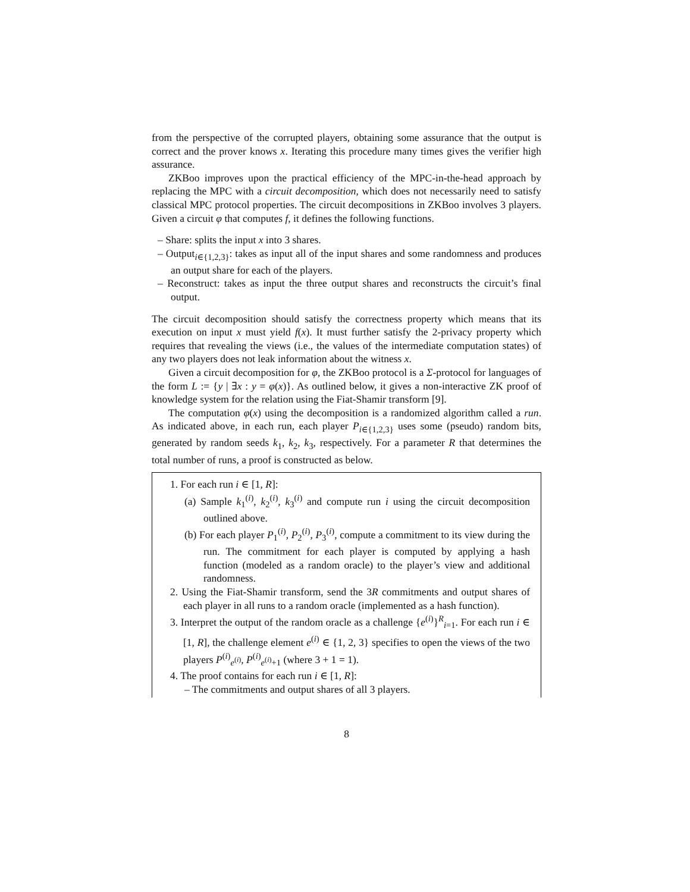from the perspective of the corrupted players, obtaining some assurance that the output is correct and the prover knows x. Iterating this procedure many times gives the verifier high assurance.
ZKBoo improves upon the practical efficiency of the MPC-in-the-head approach by replacing the MPC with a circuit decomposition, which does not necessarily need to satisfy classical MPC protocol properties. The circuit decompositions in ZKBoo involves 3 players. Given a circuit φ that computes f, it defines the following functions.
– Share: splits the input x into 3 shares.
– Output<sub>i∈{1,2,3}</sub>: takes as input all of the input shares and some randomness and produces an output share for each of the players.
– Reconstruct: takes as input the three output shares and reconstructs the circuit’s final output.
The circuit decomposition should satisfy the correctness property which means that its execution on input x must yield f(x). It must further satisfy the 2-privacy property which requires that revealing the views (i.e., the values of the intermediate computation states) of any two players does not leak information about the witness x.
Given a circuit decomposition for φ, the ZKBoo protocol is a Σ-protocol for languages of the form L := {y | ∃x : y = φ(x)}. As outlined below, it gives a non-interactive ZK proof of knowledge system for the relation using the Fiat-Shamir transform [9].
The computation φ(x) using the decomposition is a randomized algorithm called a run. As indicated above, in each run, each player P<sub>i∈{1,2,3}</sub> uses some (pseudo) random bits, generated by random seeds k<sub>1</sub>, k<sub>2</sub>, k<sub>3</sub>, respectively. For a parameter R that determines the total number of runs, a proof is constructed as below.
1. For each run i ∈ [1, R]:
(a) Sample k<sub>1</sub><sup>(i)</sup>, k<sub>2</sub><sup>(i)</sup>, k<sub>3</sub><sup>(i)</sup> and compute run i using the circuit decomposition outlined above.
(b) For each player P<sub>1</sub><sup>(i)</sup>, P<sub>2</sub><sup>(i)</sup>, P<sub>3</sub><sup>(i)</sup>, compute a commitment to its view during the run. The commitment for each player is computed by applying a hash function (modeled as a random oracle) to the player’s view and additional randomness.
2. Using the Fiat-Shamir transform, send the 3R commitments and output shares of each player in all runs to a random oracle (implemented as a hash function).
3. Interpret the output of the random oracle as a challenge {e<sup>(i)</sup>}<sup>R</sup><sub>i=1</sub>. For each run i ∈ [1, R], the challenge element e<sup>(i)</sup> ∈ {1, 2, 3} specifies to open the views of the two players P<sup>(i)</sup><sub>e<sup>(i)</sup></sub>, P<sup>(i)</sup><sub>e<sup>(i)</sup>+1</sub> (where 3 + 1 = 1).
4. The proof contains for each run i ∈ [1, R]:
– The commitments and output shares of all 3 players.
8